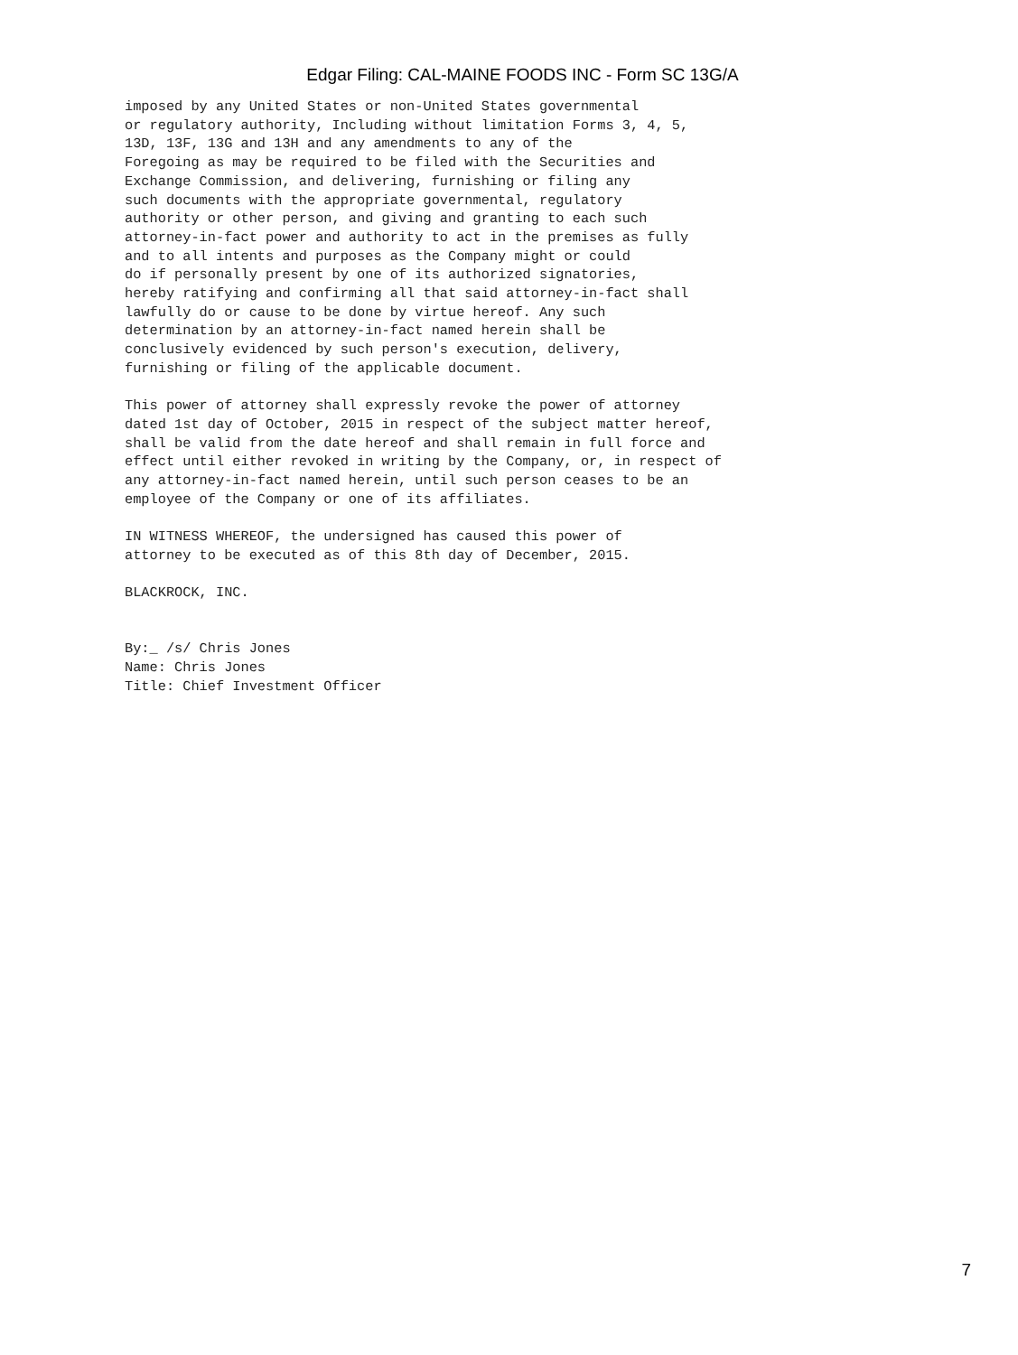Edgar Filing: CAL-MAINE FOODS INC - Form SC 13G/A
imposed by any United States or non-United States governmental
or regulatory authority, Including without limitation Forms 3, 4, 5,
13D, 13F, 13G and 13H and any amendments to any of the
Foregoing as may be required to be filed with the Securities and
Exchange Commission, and delivering, furnishing or filing any
such documents with the appropriate governmental, regulatory
authority or other person, and giving and granting to each such
attorney-in-fact power and authority to act in the premises as fully
and to all intents and purposes as the Company might or could
do if personally present by one of its authorized signatories,
hereby ratifying and confirming all that said attorney-in-fact shall
lawfully do or cause to be done by virtue hereof. Any such
determination by an attorney-in-fact named herein shall be
conclusively evidenced by such person's execution, delivery,
furnishing or filing of the applicable document.

This power of attorney shall expressly revoke the power of attorney
dated 1st day of October, 2015 in respect of the subject matter hereof,
shall be valid from the date hereof and shall remain in full force and
effect until either revoked in writing by the Company, or, in respect of
any attorney-in-fact named herein, until such person ceases to be an
employee of the Company or one of its affiliates.

IN WITNESS WHEREOF, the undersigned has caused this power of
attorney to be executed as of this 8th day of December, 2015.

BLACKROCK, INC.


By:_ /s/ Chris Jones
Name: Chris Jones
Title: Chief Investment Officer
7